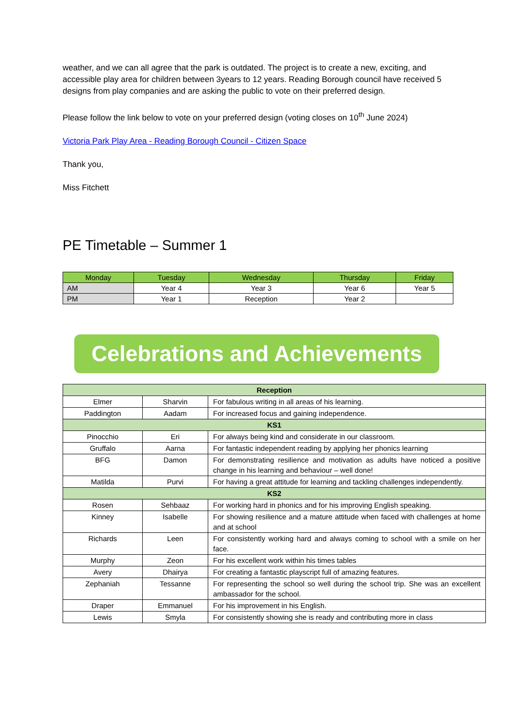weather, and we can all agree that the park is outdated. The project is to create a new, exciting, and accessible play area for children between 3years to 12 years. Reading Borough council have received 5 designs from play companies and are asking the public to vote on their preferred design.
Please follow the link below to vote on your preferred design (voting closes on 10<sup>th</sup> June 2024)
Victoria Park Play Area - Reading Borough Council - Citizen Space
Thank you,
Miss Fitchett
PE Timetable – Summer 1
| Monday | Tuesday | Wednesday | Thursday | Friday |
| --- | --- | --- | --- | --- |
| AM | Year 4 | Year 3 | Year 6 | Year 5 |
| PM | Year 1 | Reception | Year 2 | |
Celebrations and Achievements
| Reception | | |
| Elmer | Sharvin | For fabulous writing in all areas of his learning. |
| Paddington | Aadam | For increased focus and gaining independence. |
| KS1 | | |
| Pinocchio | Eri | For always being kind and considerate in our classroom. |
| Gruffalo | Aarna | For fantastic independent reading by applying her phonics learning |
| BFG | Damon | For demonstrating resilience and motivation as adults have noticed a positive change in his learning and behaviour – well done! |
| Matilda | Purvi | For having a great attitude for learning and tackling challenges independently. |
| KS2 | | |
| Rosen | Sehbaaz | For working hard in phonics and for his improving English speaking. |
| Kinney | Isabelle | For showing resilience and a mature attitude when faced with challenges at home and at school |
| Richards | Leen | For consistently working hard and always coming to school with a smile on her face. |
| Murphy | Zeon | For his excellent work within his times tables |
| Avery | Dhairya | For creating a fantastic playscript full of amazing features. |
| Zephaniah | Tessanne | For representing the school so well during the school trip. She was an excellent ambassador for the school. |
| Draper | Emmanuel | For his improvement in his English. |
| Lewis | Smyla | For consistently showing she is ready and contributing more in class |